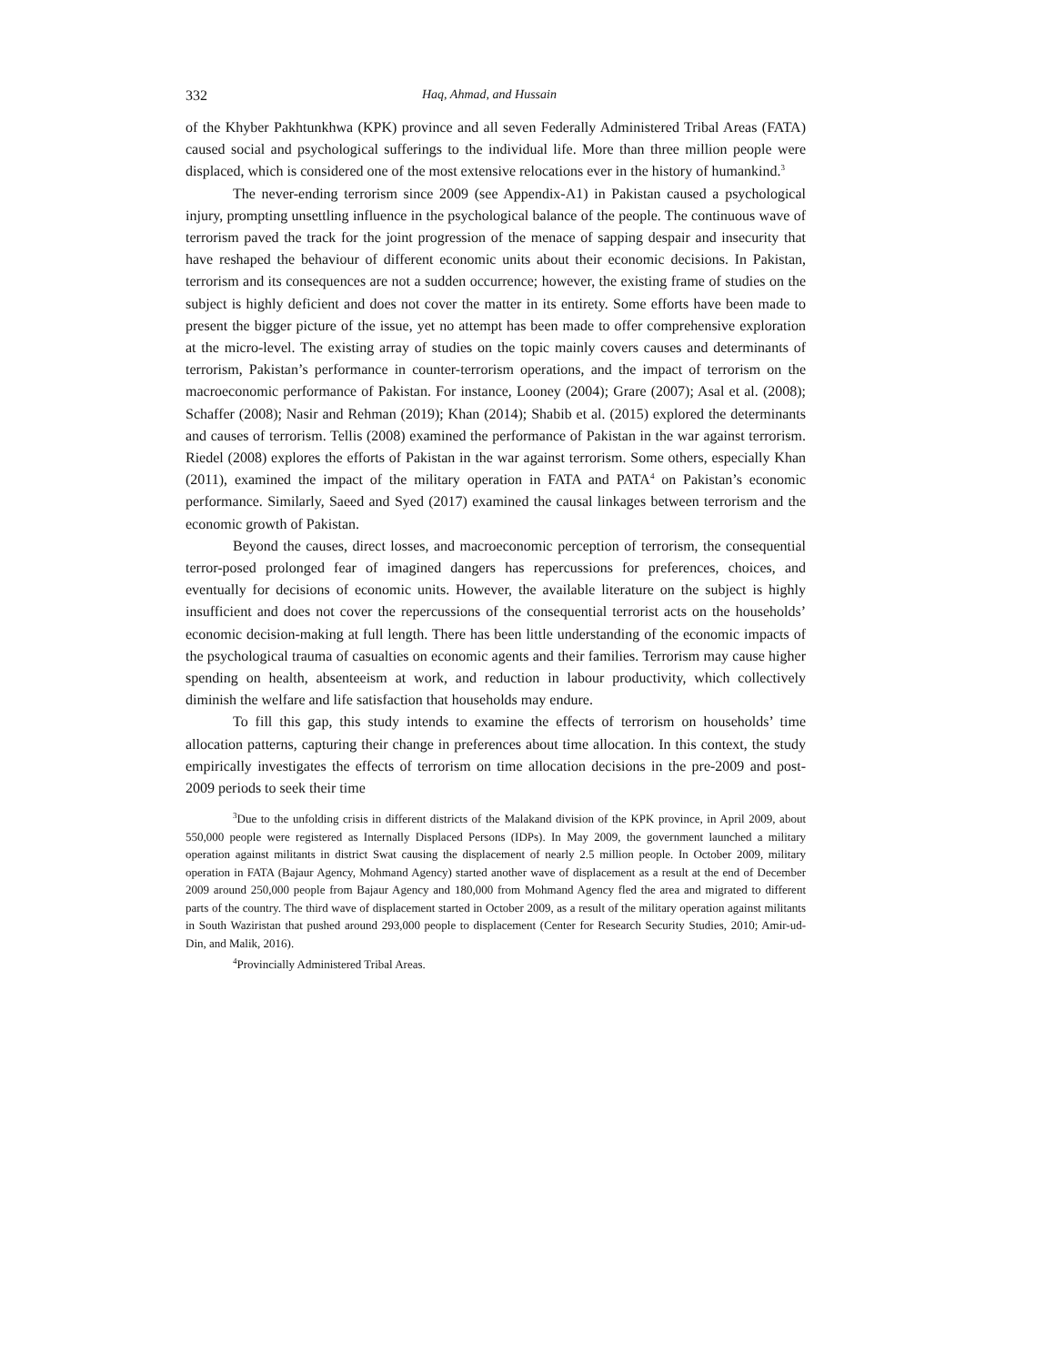332 Haq, Ahmad, and Hussain
of the Khyber Pakhtunkhwa (KPK) province and all seven Federally Administered Tribal Areas (FATA) caused social and psychological sufferings to the individual life. More than three million people were displaced, which is considered one of the most extensive relocations ever in the history of humankind.<sup>3</sup>
The never-ending terrorism since 2009 (see Appendix-A1) in Pakistan caused a psychological injury, prompting unsettling influence in the psychological balance of the people. The continuous wave of terrorism paved the track for the joint progression of the menace of sapping despair and insecurity that have reshaped the behaviour of different economic units about their economic decisions. In Pakistan, terrorism and its consequences are not a sudden occurrence; however, the existing frame of studies on the subject is highly deficient and does not cover the matter in its entirety. Some efforts have been made to present the bigger picture of the issue, yet no attempt has been made to offer comprehensive exploration at the micro-level. The existing array of studies on the topic mainly covers causes and determinants of terrorism, Pakistan’s performance in counter-terrorism operations, and the impact of terrorism on the macroeconomic performance of Pakistan. For instance, Looney (2004); Grare (2007); Asal et al. (2008); Schaffer (2008); Nasir and Rehman (2019); Khan (2014); Shabib et al. (2015) explored the determinants and causes of terrorism. Tellis (2008) examined the performance of Pakistan in the war against terrorism. Riedel (2008) explores the efforts of Pakistan in the war against terrorism. Some others, especially Khan (2011), examined the impact of the military operation in FATA and PATA<sup>4</sup> on Pakistan’s economic performance. Similarly, Saeed and Syed (2017) examined the causal linkages between terrorism and the economic growth of Pakistan.
Beyond the causes, direct losses, and macroeconomic perception of terrorism, the consequential terror-posed prolonged fear of imagined dangers has repercussions for preferences, choices, and eventually for decisions of economic units. However, the available literature on the subject is highly insufficient and does not cover the repercussions of the consequential terrorist acts on the households’ economic decision-making at full length. There has been little understanding of the economic impacts of the psychological trauma of casualties on economic agents and their families. Terrorism may cause higher spending on health, absenteeism at work, and reduction in labour productivity, which collectively diminish the welfare and life satisfaction that households may endure.
To fill this gap, this study intends to examine the effects of terrorism on households’ time allocation patterns, capturing their change in preferences about time allocation. In this context, the study empirically investigates the effects of terrorism on time allocation decisions in the pre-2009 and post-2009 periods to seek their time
<sup>3</sup> Due to the unfolding crisis in different districts of the Malakand division of the KPK province, in April 2009, about 550,000 people were registered as Internally Displaced Persons (IDPs). In May 2009, the government launched a military operation against militants in district Swat causing the displacement of nearly 2.5 million people. In October 2009, military operation in FATA (Bajaur Agency, Mohmand Agency) started another wave of displacement as a result at the end of December 2009 around 250,000 people from Bajaur Agency and 180,000 from Mohmand Agency fled the area and migrated to different parts of the country. The third wave of displacement started in October 2009, as a result of the military operation against militants in South Waziristan that pushed around 293,000 people to displacement (Center for Research Security Studies, 2010; Amir-ud-Din, and Malik, 2016).
<sup>4</sup> Provincially Administered Tribal Areas.